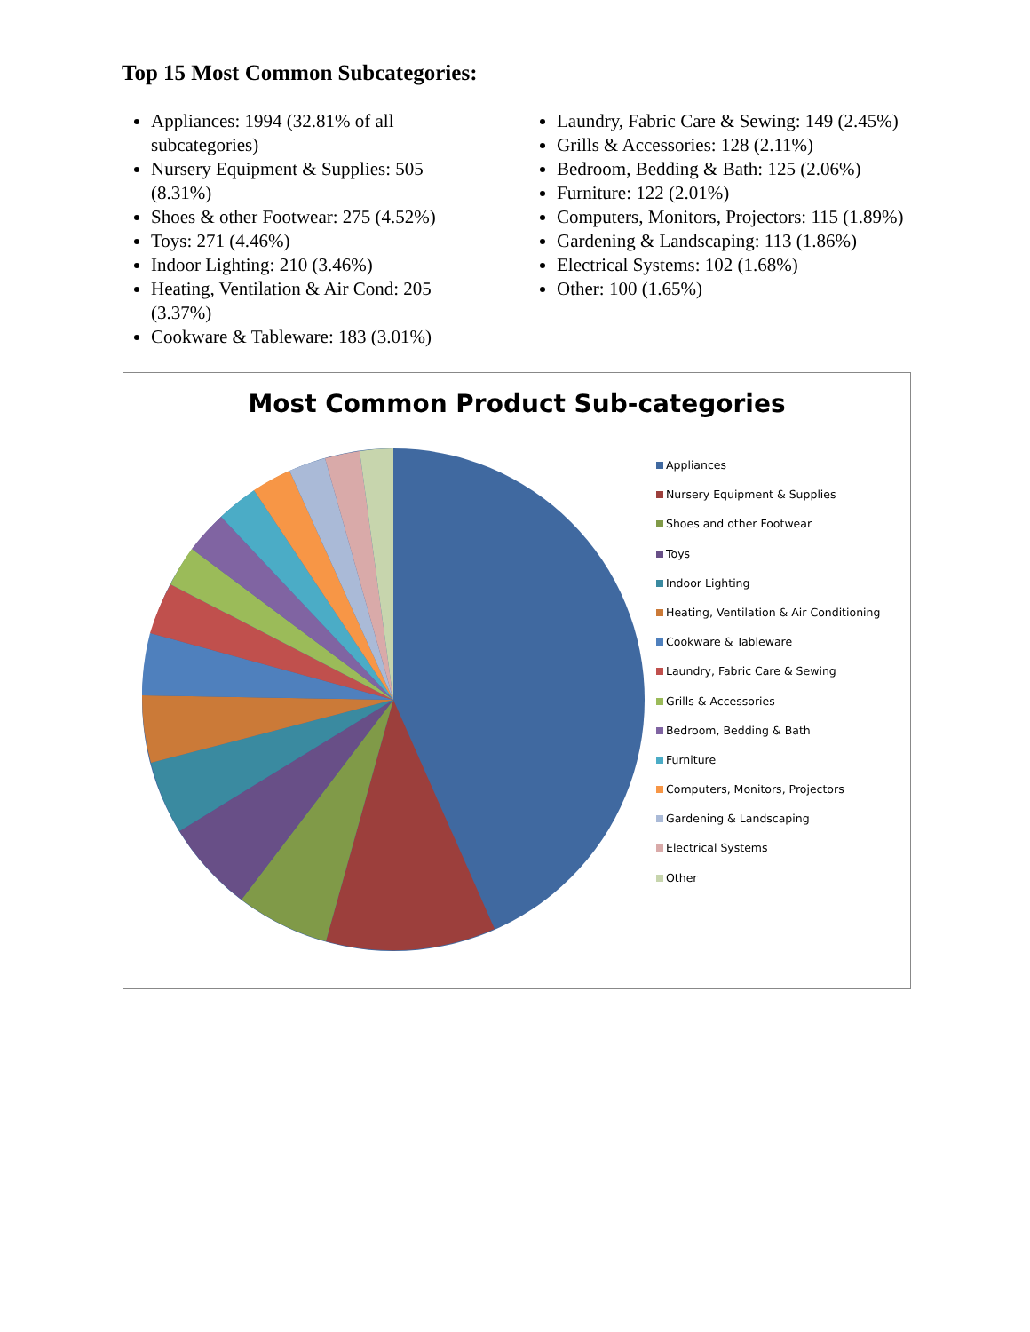Top 15 Most Common Subcategories:
Appliances: 1994 (32.81% of all subcategories)
Nursery Equipment & Supplies: 505 (8.31%)
Shoes & other Footwear: 275 (4.52%)
Toys: 271 (4.46%)
Indoor Lighting: 210 (3.46%)
Heating, Ventilation & Air Cond: 205 (3.37%)
Cookware & Tableware: 183 (3.01%)
Laundry, Fabric Care & Sewing: 149 (2.45%)
Grills & Accessories: 128 (2.11%)
Bedroom, Bedding & Bath: 125 (2.06%)
Furniture: 122 (2.01%)
Computers, Monitors, Projectors: 115 (1.89%)
Gardening & Landscaping: 113 (1.86%)
Electrical Systems: 102 (1.68%)
Other: 100 (1.65%)
Most Common Product Sub-categories
Appliances
Nursery Equipment & Supplies
Shoes and other Footwear
Toys
Indoor Lighting
Heating, Ventilation & Air Conditioning
Cookware & Tableware
Laundry, Fabric Care & Sewing
Grills & Accessories
Bedroom, Bedding & Bath
Furniture
Computers, Monitors, Projectors
Gardening & Landscaping
Electrical Systems
Other